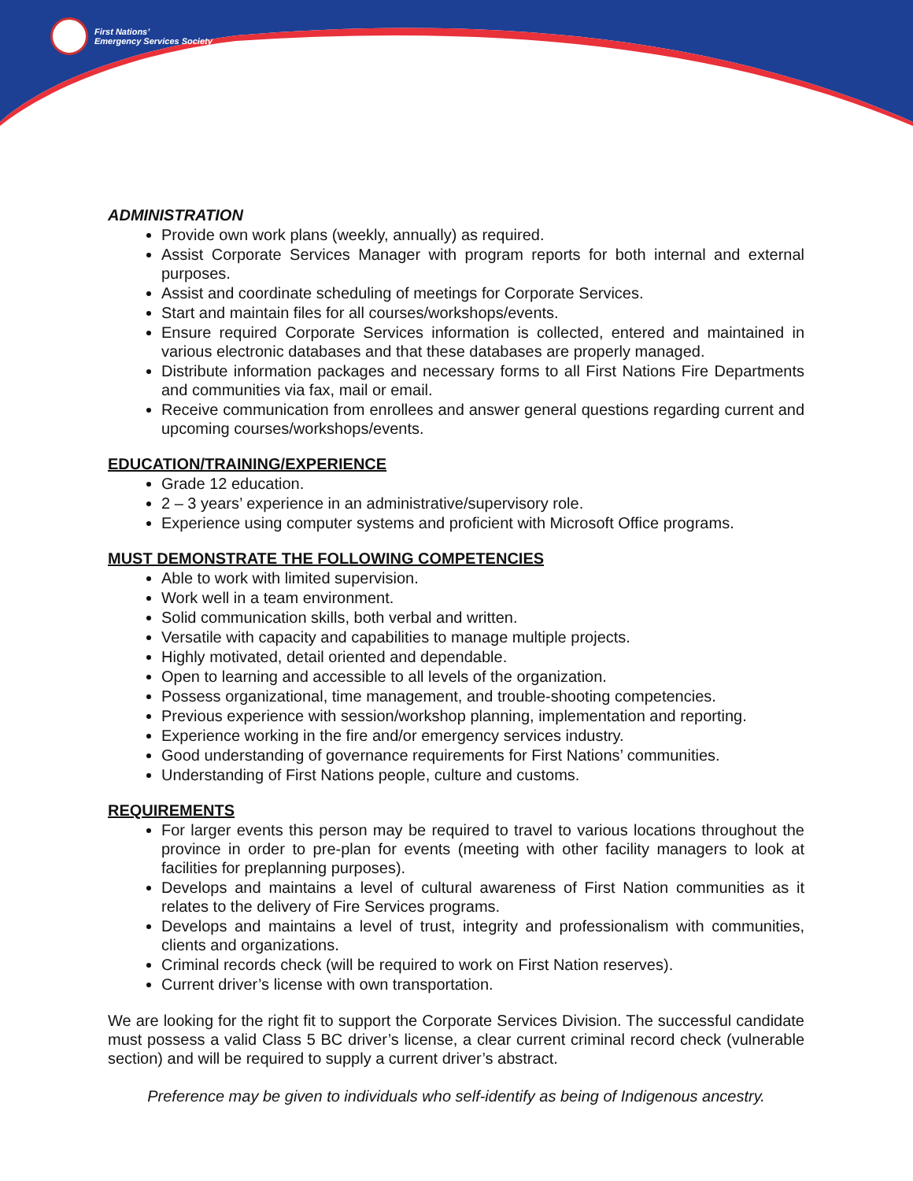First Nations’
Emergency Services Society
ADMINISTRATION
Provide own work plans (weekly, annually) as required.
Assist Corporate Services Manager with program reports for both internal and external purposes.
Assist and coordinate scheduling of meetings for Corporate Services.
Start and maintain files for all courses/workshops/events.
Ensure required Corporate Services information is collected, entered and maintained in various electronic databases and that these databases are properly managed.
Distribute information packages and necessary forms to all First Nations Fire Departments and communities via fax, mail or email.
Receive communication from enrollees and answer general questions regarding current and upcoming courses/workshops/events.
EDUCATION/TRAINING/EXPERIENCE
Grade 12 education.
2 – 3 years’ experience in an administrative/supervisory role.
Experience using computer systems and proficient with Microsoft Office programs.
MUST DEMONSTRATE THE FOLLOWING COMPETENCIES
Able to work with limited supervision.
Work well in a team environment.
Solid communication skills, both verbal and written.
Versatile with capacity and capabilities to manage multiple projects.
Highly motivated, detail oriented and dependable.
Open to learning and accessible to all levels of the organization.
Possess organizational, time management, and trouble-shooting competencies.
Previous experience with session/workshop planning, implementation and reporting.
Experience working in the fire and/or emergency services industry.
Good understanding of governance requirements for First Nations’ communities.
Understanding of First Nations people, culture and customs.
REQUIREMENTS
For larger events this person may be required to travel to various locations throughout the province in order to pre-plan for events (meeting with other facility managers to look at facilities for preplanning purposes).
Develops and maintains a level of cultural awareness of First Nation communities as it relates to the delivery of Fire Services programs.
Develops and maintains a level of trust, integrity and professionalism with communities, clients and organizations.
Criminal records check (will be required to work on First Nation reserves).
Current driver’s license with own transportation.
We are looking for the right fit to support the Corporate Services Division. The successful candidate must possess a valid Class 5 BC driver’s license, a clear current criminal record check (vulnerable section) and will be required to supply a current driver’s abstract.
Preference may be given to individuals who self-identify as being of Indigenous ancestry.